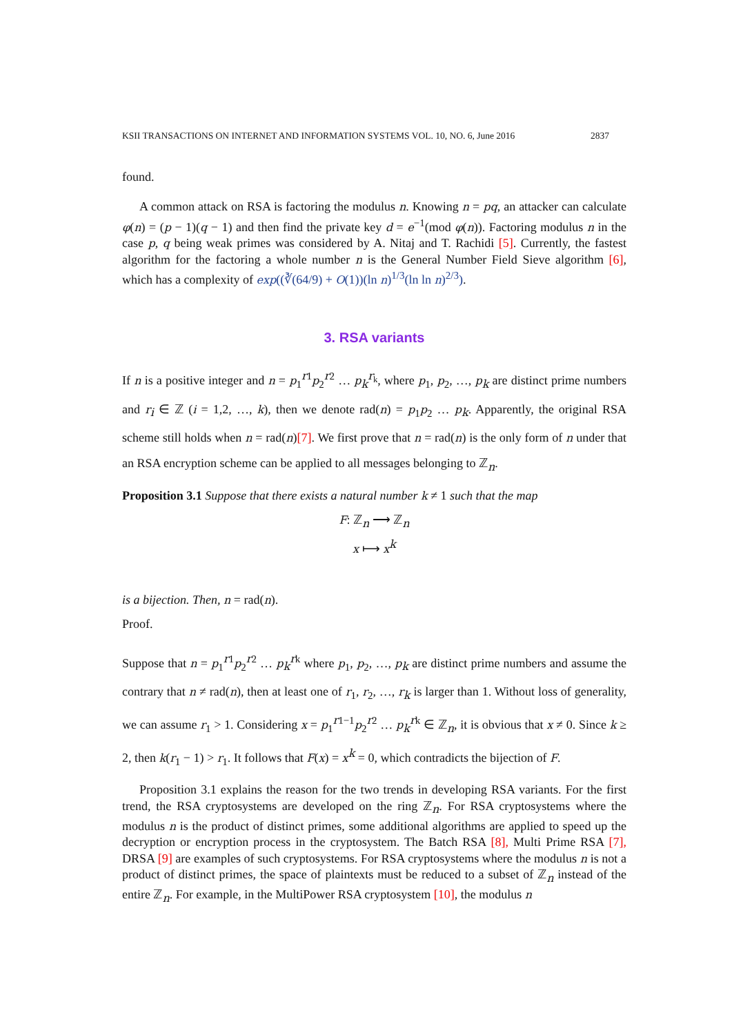KSII TRANSACTIONS ON INTERNET AND INFORMATION SYSTEMS VOL. 10, NO. 6, June 2016 2837
found.
A common attack on RSA is factoring the modulus n. Knowing n = pq, an attacker can calculate φ(n) = (p − 1)(q − 1) and then find the private key d = e<sup>−1</sup>(mod φ(n)). Factoring modulus n in the case p, q being weak primes was considered by A. Nitaj and T. Rachidi [5]. Currently, the fastest algorithm for the factoring a whole number n is the General Number Field Sieve algorithm [6], which has a complexity of exp((∛(64/9) + O(1))(ln n)<sup>1/3</sup>(ln ln n)<sup>2/3</sup>).
3. RSA variants
If n is a positive integer and n = p<sub>1</sub><sup>r1</sup>p<sub>2</sub><sup>r2</sup> … p<sub>k</sub><sup>r<sub>k</sub></sup>, where p<sub>1</sub>, p<sub>2</sub>, …, p<sub>k</sub> are distinct prime numbers and r<sub>i</sub> ∈ ℤ (i = 1,2, …, k), then we denote rad(n) = p<sub>1</sub>p<sub>2</sub> … p<sub>k</sub>. Apparently, the original RSA scheme still holds when n = rad(n)[7]. We first prove that n = rad(n) is the only form of n under that an RSA encryption scheme can be applied to all messages belonging to ℤ<sub>n</sub>.
Proposition 3.1 Suppose that there exists a natural number k ≠ 1 such that the map
F: ℤ<sub>n</sub> ⟶ ℤ<sub>n</sub>
x ⟼ x<sup>k</sup>
is a bijection. Then, n = rad(n).
Proof.
Suppose that n = p<sub>1</sub><sup>r1</sup>p<sub>2</sub><sup>r2</sup> … p<sub>k</sub><sup>rk</sup> where p<sub>1</sub>, p<sub>2</sub>, …, p<sub>k</sub> are distinct prime numbers and assume the contrary that n ≠ rad(n), then at least one of r<sub>1</sub>, r<sub>2</sub>, …, r<sub>k</sub> is larger than 1. Without loss of generality, we can assume r<sub>1</sub> > 1. Considering x = p<sub>1</sub><sup>r1−1</sup>p<sub>2</sub><sup>r2</sup> … p<sub>k</sub><sup>rk</sup> ∈ ℤ<sub>n</sub>, it is obvious that x ≠ 0. Since k ≥ 2, then k(r<sub>1</sub> − 1) > r<sub>1</sub>. It follows that F(x) = x<sup>k</sup> = 0, which contradicts the bijection of F.
Proposition 3.1 explains the reason for the two trends in developing RSA variants. For the first trend, the RSA cryptosystems are developed on the ring ℤ<sub>n</sub>. For RSA cryptosystems where the modulus n is the product of distinct primes, some additional algorithms are applied to speed up the decryption or encryption process in the cryptosystem. The Batch RSA [8], Multi Prime RSA [7], DRSA [9] are examples of such cryptosystems. For RSA cryptosystems where the modulus n is not a product of distinct primes, the space of plaintexts must be reduced to a subset of ℤ<sub>n</sub> instead of the entire ℤ<sub>n</sub>. For example, in the MultiPower RSA cryptosystem [10], the modulus n